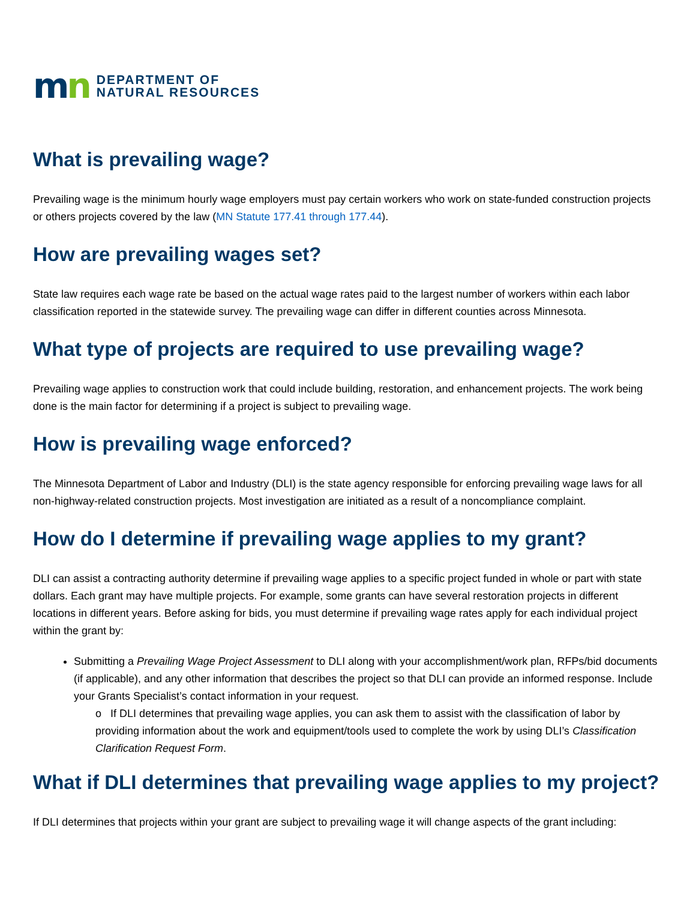mn
DEPARTMENT OF
NATURAL RESOURCES
What is prevailing wage?
Prevailing wage is the minimum hourly wage employers must pay certain workers who work on state-funded construction projects or others projects covered by the law (MN Statute 177.41 through 177.44).
How are prevailing wages set?
State law requires each wage rate be based on the actual wage rates paid to the largest number of workers within each labor classification reported in the statewide survey. The prevailing wage can differ in different counties across Minnesota.
What type of projects are required to use prevailing wage?
Prevailing wage applies to construction work that could include building, restoration, and enhancement projects. The work being done is the main factor for determining if a project is subject to prevailing wage.
How is prevailing wage enforced?
The Minnesota Department of Labor and Industry (DLI) is the state agency responsible for enforcing prevailing wage laws for all non-highway-related construction projects. Most investigation are initiated as a result of a noncompliance complaint.
How do I determine if prevailing wage applies to my grant?
DLI can assist a contracting authority determine if prevailing wage applies to a specific project funded in whole or part with state dollars. Each grant may have multiple projects. For example, some grants can have several restoration projects in different locations in different years. Before asking for bids, you must determine if prevailing wage rates apply for each individual project within the grant by:
Submitting a Prevailing Wage Project Assessment to DLI along with your accomplishment/work plan, RFPs/bid documents (if applicable), and any other information that describes the project so that DLI can provide an informed response. Include your Grants Specialist’s contact information in your request.
o If DLI determines that prevailing wage applies, you can ask them to assist with the classification of labor by providing information about the work and equipment/tools used to complete the work by using DLI’s Classification Clarification Request Form.
What if DLI determines that prevailing wage applies to my project?
If DLI determines that projects within your grant are subject to prevailing wage it will change aspects of the grant including: